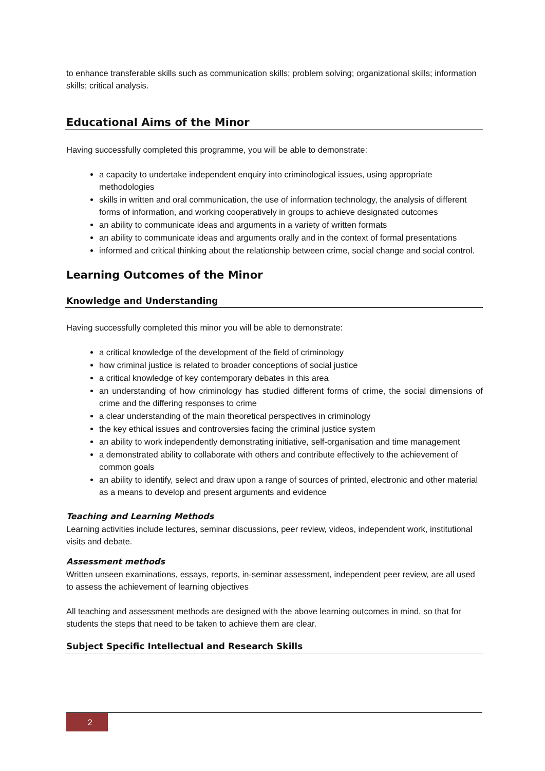to enhance transferable skills such as communication skills; problem solving; organizational skills; information skills; critical analysis.
Educational Aims of the Minor
Having successfully completed this programme, you will be able to demonstrate:
a capacity to undertake independent enquiry into criminological issues, using appropriate methodologies
skills in written and oral communication, the use of information technology, the analysis of different forms of information, and working cooperatively in groups to achieve designated outcomes
an ability to communicate ideas and arguments in a variety of written formats
an ability to communicate ideas and arguments orally and in the context of formal presentations
informed and critical thinking about the relationship between crime, social change and social control.
Learning Outcomes of the Minor
Knowledge and Understanding
Having successfully completed this minor you will be able to demonstrate:
a critical knowledge of the development of the field of criminology
how criminal justice is related to broader conceptions of social justice
a critical knowledge of key contemporary debates in this area
an understanding of how criminology has studied different forms of crime, the social dimensions of crime and the differing responses to crime
a clear understanding of the main theoretical perspectives in criminology
the key ethical issues and controversies facing the criminal justice system
an ability to work independently demonstrating initiative, self-organisation and time management
a demonstrated ability to collaborate with others and contribute effectively to the achievement of common goals
an ability to identify, select and draw upon a range of sources of printed, electronic and other material as a means to develop and present arguments and evidence
Teaching and Learning Methods
Learning activities include lectures, seminar discussions, peer review, videos, independent work, institutional visits and debate.
Assessment methods
Written unseen examinations, essays, reports, in-seminar assessment, independent peer review, are all used to assess the achievement of learning objectives
All teaching and assessment methods are designed with the above learning outcomes in mind, so that for students the steps that need to be taken to achieve them are clear.
Subject Specific Intellectual and Research Skills
2